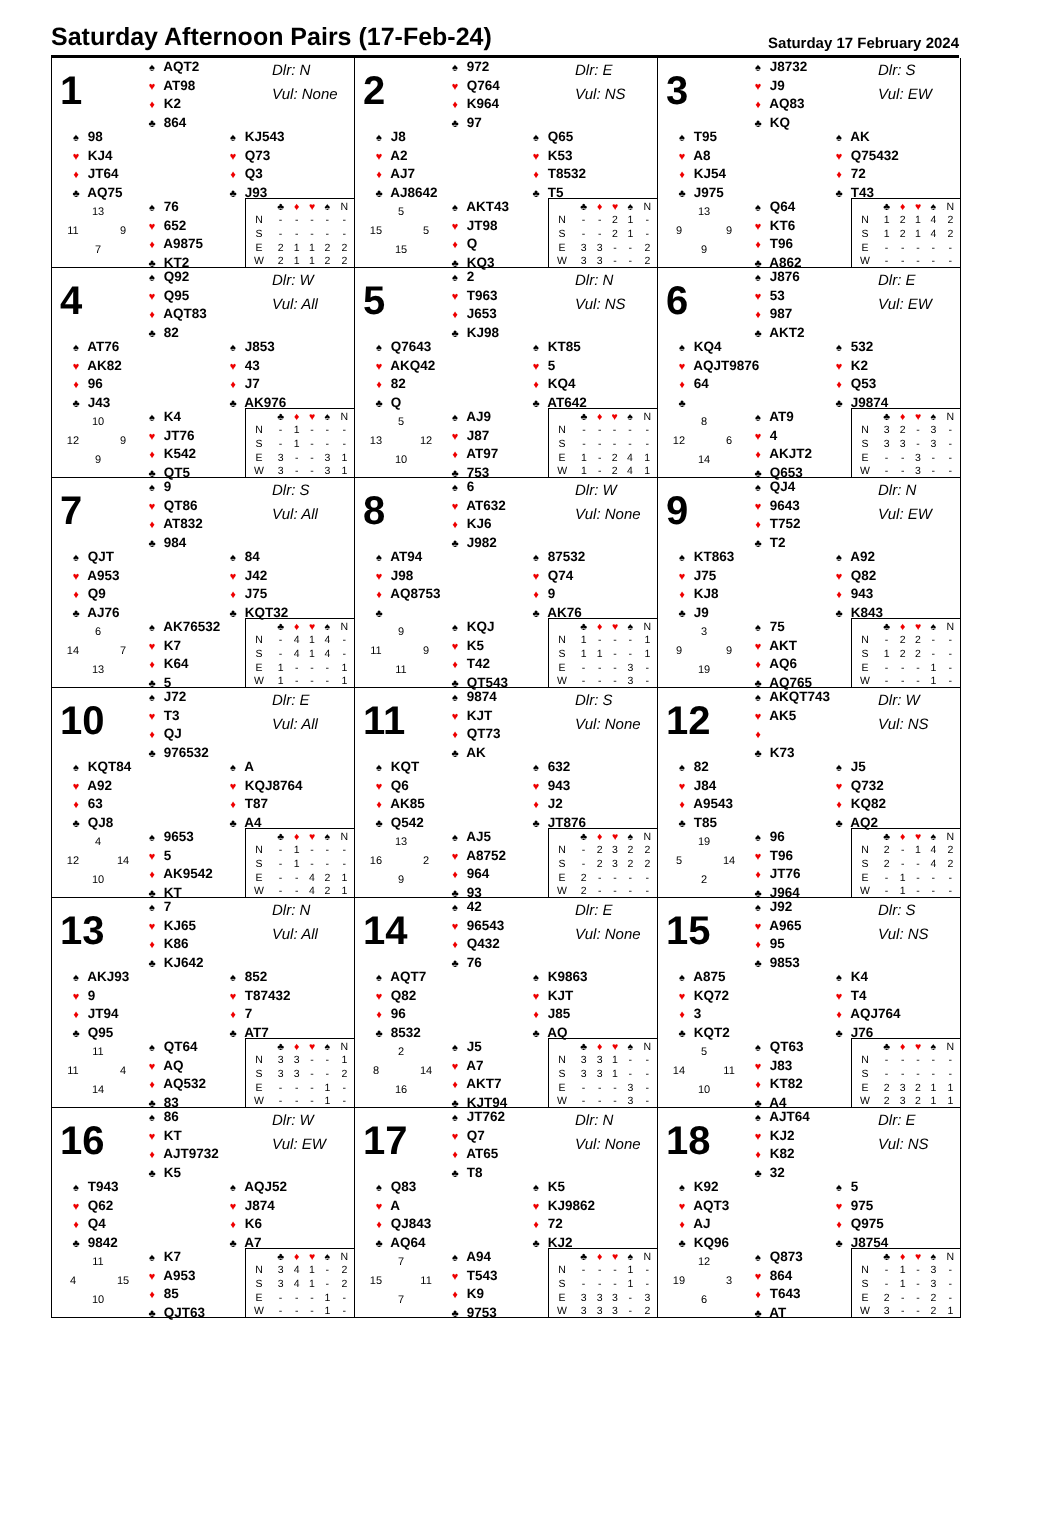Saturday Afternoon Pairs (17-Feb-24)
Saturday 17 February 2024
1
♠ AQT2
♥ AT98
♦ K2
♣ 864
Dlr: N
Vul: None
♠ 98
♥ KJ4
♦ JT64
♣ AQ75
♠ KJ543
♥ Q73
♦ Q3
♣ J93
13
11 9
7
♠ 76
♥ 652
♦ A9875
♣ KT2
| | ♣ | ♦ | ♥ | ♠ | N |
| --- | --- | --- | --- | --- | --- |
| N | - | - | - | - | - |
| S | - | - | - | - | - |
| E | 2 | 1 | 1 | 2 | 2 |
| W | 2 | 1 | 1 | 2 | 2 |
2
♠ 972
♥ Q764
♦ K964
♣ 97
Dlr: E
Vul: NS
♠ J8
♥ A2
♦ AJ7
♣ AJ8642
♠ Q65
♥ K53
♦ T8532
♣ T5
5
15 5
15
♠ AKT43
♥ JT98
♦ Q
♣ KQ3
| | ♣ | ♦ | ♥ | ♠ | N |
| --- | --- | --- | --- | --- | --- |
| N | - | - | 2 | 1 | - |
| S | - | - | 2 | 1 | - |
| E | 3 | 3 | - | - | 2 |
| W | 3 | 3 | - | - | 2 |
3
♠ J8732
♥ J9
♦ AQ83
♣ KQ
Dlr: S
Vul: EW
♠ T95
♥ A8
♦ KJ54
♣ J975
♠ AK
♥ Q75432
♦ 72
♣ T43
13
9 9
9
♠ Q64
♥ KT6
♦ T96
♣ A862
| | ♣ | ♦ | ♥ | ♠ | N |
| --- | --- | --- | --- | --- | --- |
| N | 1 | 2 | 1 | 4 | 2 |
| S | 1 | 2 | 1 | 4 | 2 |
| E | - | - | - | - | - |
| W | - | - | - | - | - |
4
♠ Q92
♥ Q95
♦ AQT83
♣ 82
Dlr: W
Vul: All
♠ AT76
♥ AK82
♦ 96
♣ J43
♠ J853
♥ 43
♦ J7
♣ AK976
10
12 9
9
♠ K4
♥ JT76
♦ K542
♣ QT5
| | ♣ | ♦ | ♥ | ♠ | N |
| --- | --- | --- | --- | --- | --- |
| N | - | 1 | - | - | - |
| S | - | 1 | - | - | - |
| E | 3 | - | - | 3 | 1 |
| W | 3 | - | - | 3 | 1 |
5
♠ 2
♥ T963
♦ J653
♣ KJ98
Dlr: N
Vul: NS
♠ Q7643
♥ AKQ42
♦ 82
♣ Q
♠ KT85
♥ 5
♦ KQ4
♣ AT642
5
13 12
10
♠ AJ9
♥ J87
♦ AT97
♣ 753
| | ♣ | ♦ | ♥ | ♠ | N |
| --- | --- | --- | --- | --- | --- |
| N | - | - | - | - | - |
| S | - | - | - | - | - |
| E | 1 | - | 2 | 4 | 1 |
| W | 1 | - | 2 | 4 | 1 |
6
♠ J876
♥ 53
♦ 987
♣ AKT2
Dlr: E
Vul: EW
♠ KQ4
♥ AQJT9876
♦ 64
♣
♠ 532
♥ K2
♦ Q53
♣ J9874
8
12 6
14
♠ AT9
♥ 4
♦ AKJT2
♣ Q653
| | ♣ | ♦ | ♥ | ♠ | N |
| --- | --- | --- | --- | --- | --- |
| N | 3 | 2 | - | 3 | - |
| S | 3 | 3 | - | 3 | - |
| E | - | - | 3 | - | - |
| W | - | - | 3 | - | - |
7
♠ 9
♥ QT86
♦ AT832
♣ 984
Dlr: S
Vul: All
♠ QJT
♥ A953
♦ Q9
♣ AJ76
♠ 84
♥ J42
♦ J75
♣ KQT32
6
14 7
13
♠ AK76532
♥ K7
♦ K64
♣ 5
| | ♣ | ♦ | ♥ | ♠ | N |
| --- | --- | --- | --- | --- | --- |
| N | - | 4 | 1 | 4 | - |
| S | - | 4 | 1 | 4 | - |
| E | 1 | - | - | - | 1 |
| W | 1 | - | - | - | 1 |
8
♠ 6
♥ AT632
♦ KJ6
♣ J982
Dlr: W
Vul: None
♠ AT94
♥ J98
♦ AQ8753
♣
♠ 87532
♥ Q74
♦ 9
♣ AK76
9
11 9
11
♠ KQJ
♥ K5
♦ T42
♣ QT543
| | ♣ | ♦ | ♥ | ♠ | N |
| --- | --- | --- | --- | --- | --- |
| N | 1 | - | - | - | 1 |
| S | 1 | 1 | - | - | 1 |
| E | - | - | - | 3 | - |
| W | - | - | - | 3 | - |
9
♠ QJ4
♥ 9643
♦ T752
♣ T2
Dlr: N
Vul: EW
♠ KT863
♥ J75
♦ KJ8
♣ J9
♠ A92
♥ Q82
♦ 943
♣ K843
3
9 9
19
♠ 75
♥ AKT
♦ AQ6
♣ AQ765
| | ♣ | ♦ | ♥ | ♠ | N |
| --- | --- | --- | --- | --- | --- |
| N | - | 2 | 2 | - | - |
| S | 1 | 2 | 2 | - | - |
| E | - | - | - | 1 | - |
| W | - | - | - | 1 | - |
10
♠ J72
♥ T3
♦ QJ
♣ 976532
Dlr: E
Vul: All
♠ KQT84
♥ A92
♦ 63
♣ QJ8
♠ A
♥ KQJ8764
♦ T87
♣ A4
4
12 14
10
♠ 9653
♥ 5
♦ AK9542
♣ KT
| | ♣ | ♦ | ♥ | ♠ | N |
| --- | --- | --- | --- | --- | --- |
| N | - | 1 | - | - | - |
| S | - | 1 | - | - | - |
| E | - | - | 4 | 2 | 1 |
| W | - | - | 4 | 2 | 1 |
11
♠ 9874
♥ KJT
♦ QT73
♣ AK
Dlr: S
Vul: None
♠ KQT
♥ Q6
♦ AK85
♣ Q542
♠ 632
♥ 943
♦ J2
♣ JT876
13
16 2
9
♠ AJ5
♥ A8752
♦ 964
♣ 93
| | ♣ | ♦ | ♥ | ♠ | N |
| --- | --- | --- | --- | --- | --- |
| N | - | 2 | 3 | 2 | 2 |
| S | - | 2 | 3 | 2 | 2 |
| E | 2 | - | - | - | - |
| W | 2 | - | - | - | - |
12
♠ AKQT743
♥ AK5
♦
♣ K73
Dlr: W
Vul: NS
♠ 82
♥ J84
♦ A9543
♣ T85
♠ J5
♥ Q732
♦ KQ82
♣ AQ2
19
5 14
2
♠ 96
♥ T96
♦ JT76
♣ J964
| | ♣ | ♦ | ♥ | ♠ | N |
| --- | --- | --- | --- | --- | --- |
| N | 2 | - | 1 | 4 | 2 |
| S | 2 | - | - | 4 | 2 |
| E | - | 1 | - | - | - |
| W | - | 1 | - | - | - |
13
♠ 7
♥ KJ65
♦ K86
♣ KJ642
Dlr: N
Vul: All
♠ AKJ93
♥ 9
♦ JT94
♣ Q95
♠ 852
♥ T87432
♦ 7
♣ AT7
11
11 4
14
♠ QT64
♥ AQ
♦ AQ532
♣ 83
| | ♣ | ♦ | ♥ | ♠ | N |
| --- | --- | --- | --- | --- | --- |
| N | 3 | 3 | - | - | 1 |
| S | 3 | 3 | - | - | 2 |
| E | - | - | - | 1 | - |
| W | - | - | - | 1 | - |
14
♠ 42
♥ 96543
♦ Q432
♣ 76
Dlr: E
Vul: None
♠ AQT7
♥ Q82
♦ 96
♣ 8532
♠ K9863
♥ KJT
♦ J85
♣ AQ
2
8 14
16
♠ J5
♥ A7
♦ AKT7
♣ KJT94
| | ♣ | ♦ | ♥ | ♠ | N |
| --- | --- | --- | --- | --- | --- |
| N | 3 | 3 | 1 | - | - |
| S | 3 | 3 | 1 | - | - |
| E | - | - | - | 3 | - |
| W | - | - | - | 3 | - |
15
♠ J92
♥ A965
♦ 95
♣ 9853
Dlr: S
Vul: NS
♠ A875
♥ KQ72
♦ 3
♣ KQT2
♠ K4
♥ T4
♦ AQJ764
♣ J76
5
14 11
10
♠ QT63
♥ J83
♦ KT82
♣ A4
| | ♣ | ♦ | ♥ | ♠ | N |
| --- | --- | --- | --- | --- | --- |
| N | - | - | - | - | - |
| S | - | - | - | - | - |
| E | 2 | 3 | 2 | 1 | 1 |
| W | 2 | 3 | 2 | 1 | 1 |
16
♠ 86
♥ KT
♦ AJT9732
♣ K5
Dlr: W
Vul: EW
♠ T943
♥ Q62
♦ Q4
♣ 9842
♠ AQJ52
♥ J874
♦ K6
♣ A7
11
4 15
10
♠ K7
♥ A953
♦ 85
♣ QJT63
| | ♣ | ♦ | ♥ | ♠ | N |
| --- | --- | --- | --- | --- | --- |
| N | 3 | 4 | 1 | - | 2 |
| S | 3 | 4 | 1 | - | 2 |
| E | - | - | - | 1 | - |
| W | - | - | - | 1 | - |
17
♠ JT762
♥ Q7
♦ AT65
♣ T8
Dlr: N
Vul: None
♠ Q83
♥ A
♦ QJ843
♣ AQ64
♠ K5
♥ KJ9862
♦ 72
♣ KJ2
7
15 11
7
♠ A94
♥ T543
♦ K9
♣ 9753
| | ♣ | ♦ | ♥ | ♠ | N |
| --- | --- | --- | --- | --- | --- |
| N | - | - | - | 1 | - |
| S | - | - | - | 1 | - |
| E | 3 | 3 | 3 | - | 3 |
| W | 3 | 3 | 3 | - | 2 |
18
♠ AJT64
♥ KJ2
♦ K82
♣ 32
Dlr: E
Vul: NS
♠ K92
♥ AQT3
♦ AJ
♣ KQ96
♠ 5
♥ 975
♦ Q975
♣ J8754
12
19 3
6
♠ Q873
♥ 864
♦ T643
♣ AT
| | ♣ | ♦ | ♥ | ♠ | N |
| --- | --- | --- | --- | --- | --- |
| N | - | 1 | - | 3 | - |
| S | - | 1 | - | 3 | - |
| E | 2 | - | - | 2 | - |
| W | 3 | - | - | 2 | 1 |